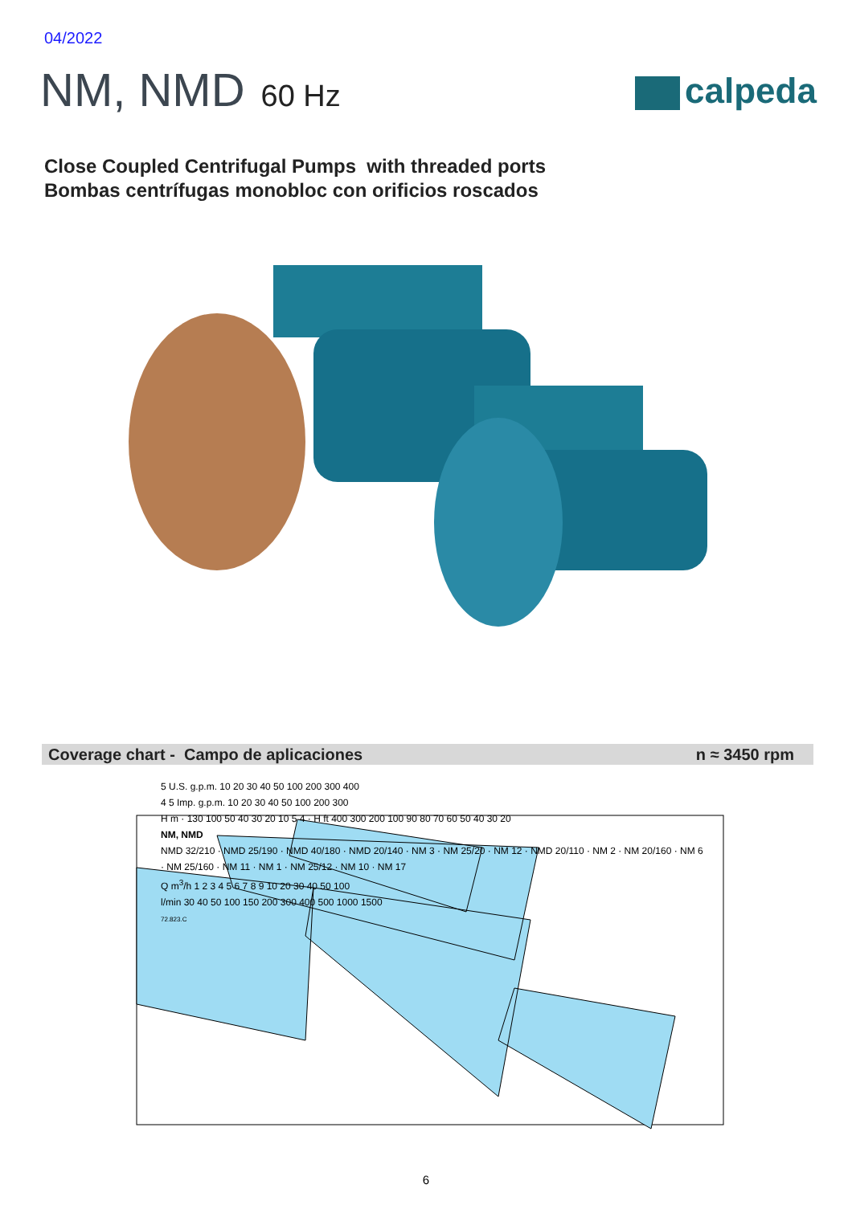04/2022
NM, NMD 60 Hz calpeda
Close Coupled Centrifugal Pumps with threaded ports
Bombas centrífugas monobloc con orificios roscados
Coverage chart - Campo de aplicaciones n ≈ 3450 rpm
5 U.S. g.p.m. 10 20 30 40 50 100 200 300 400
4 5 Imp. g.p.m. 10 20 30 40 50 100 200 300
H m · 130 100 50 40 30 20 10 5 4 · H ft 400 300 200 100 90 80 70 60 50 40 30 20
NM, NMD
NMD 32/210 · NMD 25/190 · NMD 40/180 · NMD 20/140 · NM 3 · NM 25/20 · NM 12 · NMD 20/110 · NM 2 · NM 20/160 · NM 6 · NM 25/160 · NM 11 · NM 1 · NM 25/12 · NM 10 · NM 17
Q m<sup>3</sup>/h 1 2 3 4 5 6 7 8 9 10 20 30 40 50 100
l/min 30 40 50 100 150 200 300 400 500 1000 1500
72.823.C
6